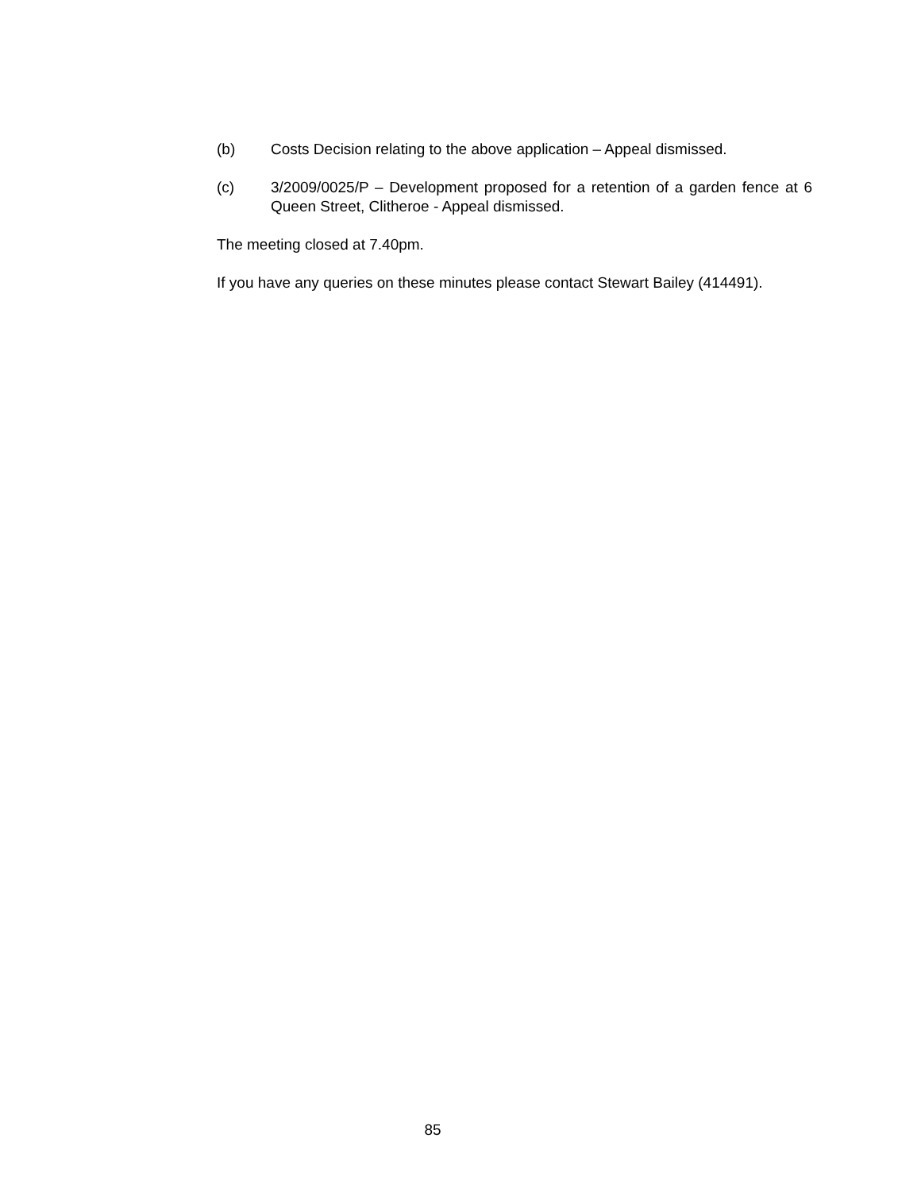(b) Costs Decision relating to the above application – Appeal dismissed.
(c) 3/2009/0025/P – Development proposed for a retention of a garden fence at 6 Queen Street, Clitheroe - Appeal dismissed.
The meeting closed at 7.40pm.
If you have any queries on these minutes please contact Stewart Bailey (414491).
85